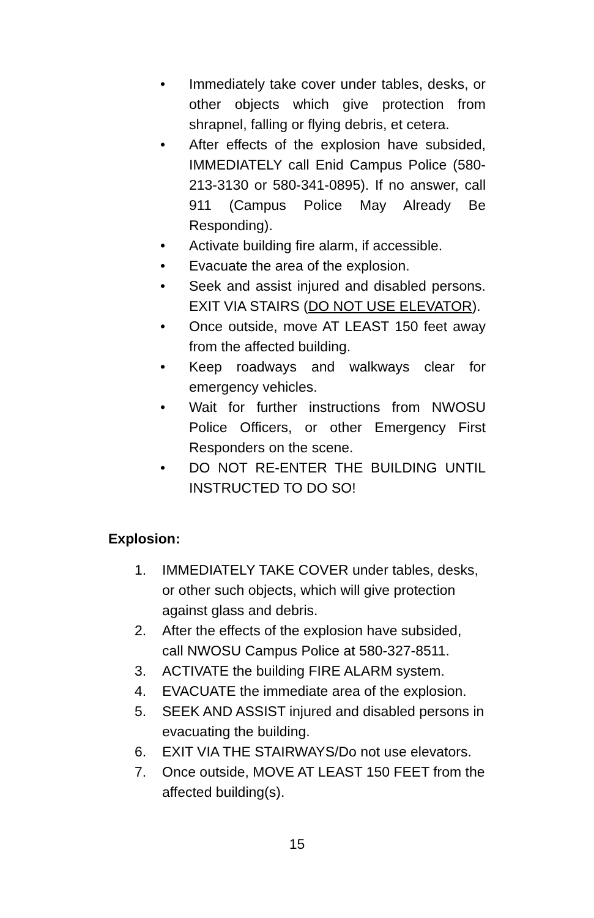• Immediately take cover under tables, desks, or other objects which give protection from shrapnel, falling or flying debris, et cetera.
• After effects of the explosion have subsided, IMMEDIATELY call Enid Campus Police (580-213-3130 or 580-341-0895). If no answer, call 911 (Campus Police May Already Be Responding).
• Activate building fire alarm, if accessible.
• Evacuate the area of the explosion.
• Seek and assist injured and disabled persons. EXIT VIA STAIRS (DO NOT USE ELEVATOR).
• Once outside, move AT LEAST 150 feet away from the affected building.
• Keep roadways and walkways clear for emergency vehicles.
• Wait for further instructions from NWOSU Police Officers, or other Emergency First Responders on the scene.
• DO NOT RE-ENTER THE BUILDING UNTIL INSTRUCTED TO DO SO!
Explosion:
1. IMMEDIATELY TAKE COVER under tables, desks, or other such objects, which will give protection against glass and debris.
2. After the effects of the explosion have subsided, call NWOSU Campus Police at 580-327-8511.
3. ACTIVATE the building FIRE ALARM system.
4. EVACUATE the immediate area of the explosion.
5. SEEK AND ASSIST injured and disabled persons in evacuating the building.
6. EXIT VIA THE STAIRWAYS/Do not use elevators.
7. Once outside, MOVE AT LEAST 150 FEET from the affected building(s).
15